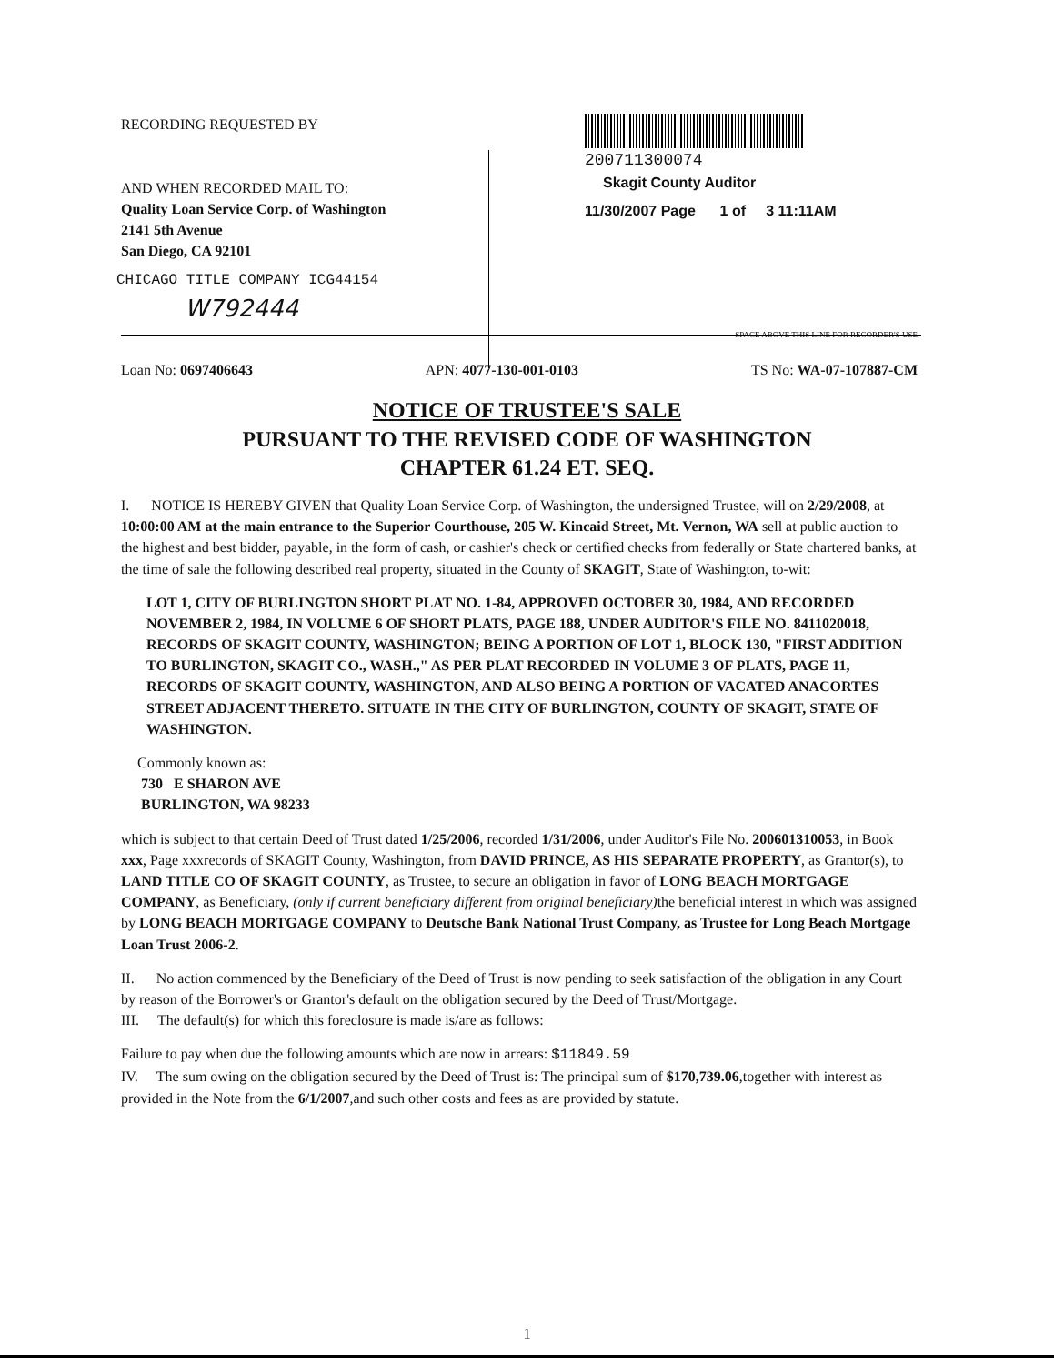RECORDING REQUESTED BY
AND WHEN RECORDED MAIL TO:
Quality Loan Service Corp. of Washington
2141 5th Avenue
San Diego, CA 92101
CHICAGO TITLE COMPANY ICG44154
W792444
200711300074
Skagit County Auditor
11/30/2007 Page 1 of 3 11:11AM
SPACE ABOVE THIS LINE FOR RECORDER'S USE
Loan No: 0697406643 APN: 4077-130-001-0103 TS No: WA-07-107887-CM
NOTICE OF TRUSTEE'S SALE
PURSUANT TO THE REVISED CODE OF WASHINGTON
CHAPTER 61.24 ET. SEQ.
I. NOTICE IS HEREBY GIVEN that Quality Loan Service Corp. of Washington, the undersigned Trustee, will on 2/29/2008, at 10:00:00 AM at the main entrance to the Superior Courthouse, 205 W. Kincaid Street, Mt. Vernon, WA sell at public auction to the highest and best bidder, payable, in the form of cash, or cashier's check or certified checks from federally or State chartered banks, at the time of sale the following described real property, situated in the County of SKAGIT, State of Washington, to-wit:
LOT 1, CITY OF BURLINGTON SHORT PLAT NO. 1-84, APPROVED OCTOBER 30, 1984, AND RECORDED NOVEMBER 2, 1984, IN VOLUME 6 OF SHORT PLATS, PAGE 188, UNDER AUDITOR'S FILE NO. 8411020018, RECORDS OF SKAGIT COUNTY, WASHINGTON; BEING A PORTION OF LOT 1, BLOCK 130, "FIRST ADDITION TO BURLINGTON, SKAGIT CO., WASH.," AS PER PLAT RECORDED IN VOLUME 3 OF PLATS, PAGE 11, RECORDS OF SKAGIT COUNTY, WASHINGTON, AND ALSO BEING A PORTION OF VACATED ANACORTES STREET ADJACENT THERETO. SITUATE IN THE CITY OF BURLINGTON, COUNTY OF SKAGIT, STATE OF WASHINGTON.
Commonly known as:
730 E SHARON AVE
BURLINGTON, WA 98233
which is subject to that certain Deed of Trust dated 1/25/2006, recorded 1/31/2006, under Auditor's File No. 200601310053, in Book xxx, Page xxxrecords of SKAGIT County, Washington, from DAVID PRINCE, AS HIS SEPARATE PROPERTY, as Grantor(s), to LAND TITLE CO OF SKAGIT COUNTY, as Trustee, to secure an obligation in favor of LONG BEACH MORTGAGE COMPANY, as Beneficiary, (only if current beneficiary different from original beneficiary) the beneficial interest in which was assigned by LONG BEACH MORTGAGE COMPANY to Deutsche Bank National Trust Company, as Trustee for Long Beach Mortgage Loan Trust 2006-2.
II. No action commenced by the Beneficiary of the Deed of Trust is now pending to seek satisfaction of the obligation in any Court by reason of the Borrower's or Grantor's default on the obligation secured by the Deed of Trust/Mortgage.
III. The default(s) for which this foreclosure is made is/are as follows:
Failure to pay when due the following amounts which are now in arrears: $11849.59
IV. The sum owing on the obligation secured by the Deed of Trust is: The principal sum of $170,739.06,together with interest as provided in the Note from the 6/1/2007,and such other costs and fees as are provided by statute.
1